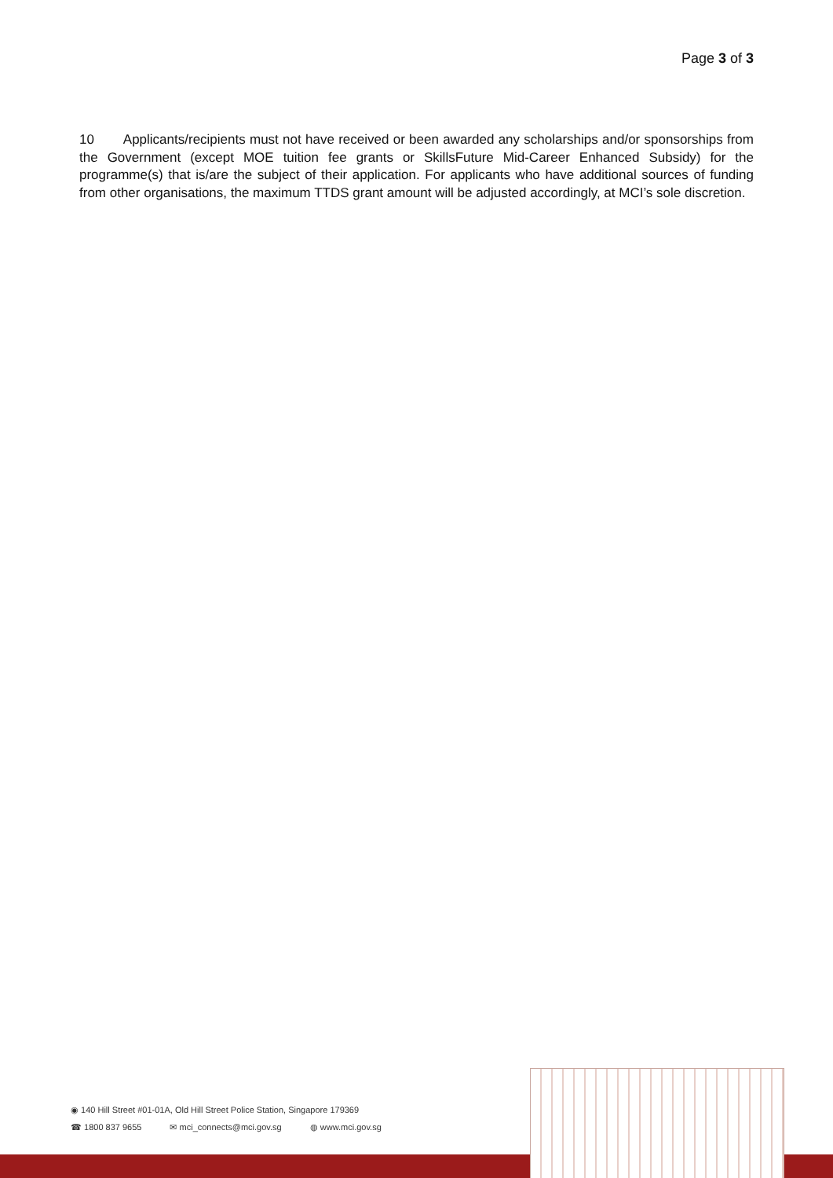Page 3 of 3
10 Applicants/recipients must not have received or been awarded any scholarships and/or sponsorships from the Government (except MOE tuition fee grants or SkillsFuture Mid-Career Enhanced Subsidy) for the programme(s) that is/are the subject of their application. For applicants who have additional sources of funding from other organisations, the maximum TTDS grant amount will be adjusted accordingly, at MCI’s sole discretion.
◉ 140 Hill Street #01-01A, Old Hill Street Police Station, Singapore 179369
☎ 1800 837 9655 ✉ mci_connects@mci.gov.sg ◍ www.mci.gov.sg